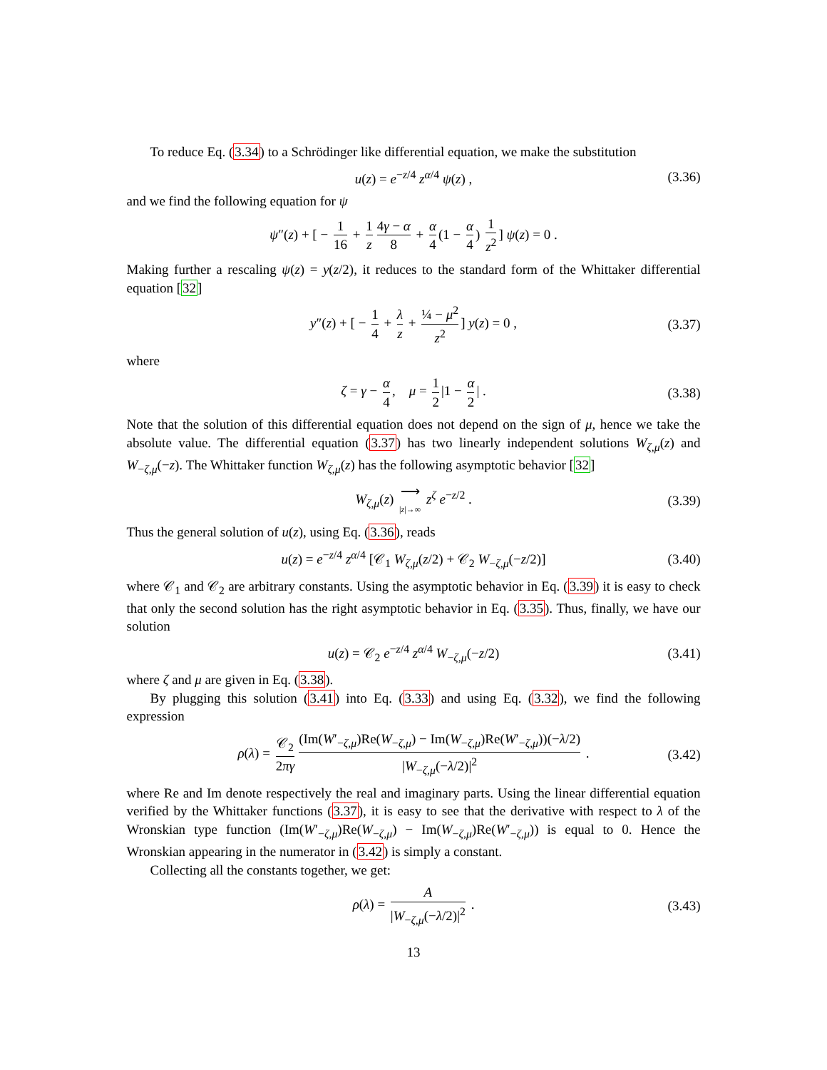To reduce Eq. (3.34) to a Schrödinger like differential equation, we make the substitution
u(z) = e<sup>−z/4</sup> z<sup>α/4</sup> ψ(z) , (3.36)
and we find the following equation for ψ
ψ″(z) + [ − 1 16 + 1 z 4γ − α 8 + α 4 (1 − α 4) 1 z<sup>2</sup>] ψ(z) = 0 .
Making further a rescaling ψ(z) = y(z/2), it reduces to the standard form of the Whittaker differential equation [32]
y″(z) + [ − 1 4 + λ z + ¼ − μ<sup>2</sup> z<sup>2</sup>] y(z) = 0 , (3.37)
where
ζ = γ − α 4, μ = 1 2 |1 − α 2 | . (3.38)
Note that the solution of this differential equation does not depend on the sign of μ, hence we take the absolute value. The differential equation (3.37) has two linearly independent solutions W<sub>ζ,μ</sub>(z) and W<sub>−ζ,μ</sub>(−z). The Whittaker function W<sub>ζ,μ</sub>(z) has the following asymptotic behavior [32]
W<sub>ζ,μ</sub>(z) ⟶ |z|→∞ z<sup>ζ</sup> e<sup>−z/2</sup> . (3.39)
Thus the general solution of u(z), using Eq. (3.36), reads
u(z) = e<sup>−z/4</sup> z<sup>α/4</sup> [𝒞<sub>1</sub> W<sub>ζ,μ</sub>(z/2) + 𝒞<sub>2</sub> W<sub>−ζ,μ</sub>(−z/2)] (3.40)
where 𝒞<sub>1</sub> and 𝒞<sub>2</sub> are arbitrary constants. Using the asymptotic behavior in Eq. (3.39) it is easy to check that only the second solution has the right asymptotic behavior in Eq. (3.35). Thus, finally, we have our solution
u(z) = 𝒞<sub>2</sub> e<sup>−z/4</sup> z<sup>α/4</sup> W<sub>−ζ,μ</sub>(−z/2) (3.41)
where ζ and μ are given in Eq. (3.38).
By plugging this solution (3.41) into Eq. (3.33) and using Eq. (3.32), we find the following expression
ρ(λ) = 𝒞<sub>2</sub> 2πγ (Im(W′<sub>−ζ,μ</sub>)Re(W<sub>−ζ,μ</sub>) − Im(W<sub>−ζ,μ</sub>)Re(W′<sub>−ζ,μ</sub>))(−λ/2) |W<sub>−ζ,μ</sub>(−λ/2)|<sup>2</sup> . (3.42)
where Re and Im denote respectively the real and imaginary parts. Using the linear differential equation verified by the Whittaker functions (3.37), it is easy to see that the derivative with respect to λ of the Wronskian type function (Im(W′<sub>−ζ,μ</sub>)Re(W<sub>−ζ,μ</sub>) − Im(W<sub>−ζ,μ</sub>)Re(W′<sub>−ζ,μ</sub>)) is equal to 0. Hence the Wronskian appearing in the numerator in (3.42) is simply a constant.
Collecting all the constants together, we get:
ρ(λ) = A |W<sub>−ζ,μ</sub>(−λ/2)|<sup>2</sup> . (3.43)
13